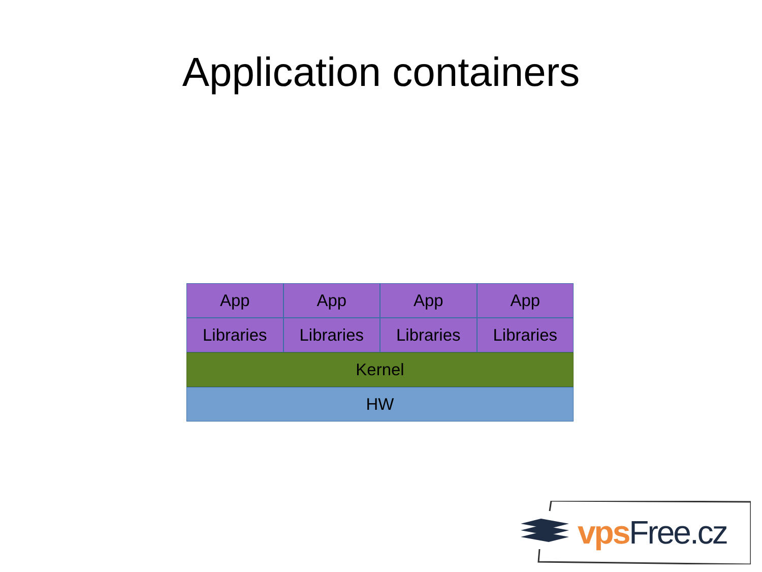Application containers
App App App App
Libraries Libraries Libraries Libraries
Kernel
HW
vps Free.cz